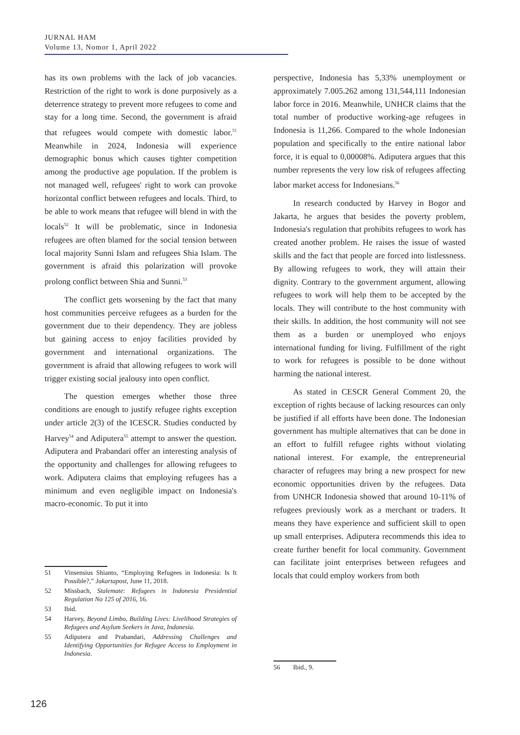JURNAL HAM
Volume 13, Nomor 1, April 2022
has its own problems with the lack of job vacancies. Restriction of the right to work is done purposively as a deterrence strategy to prevent more refugees to come and stay for a long time. Second, the government is afraid that refugees would compete with domestic labor.<sup>51</sup> Meanwhile in 2024, Indonesia will experience demographic bonus which causes tighter competition among the productive age population. If the problem is not managed well, refugees' right to work can provoke horizontal conflict between refugees and locals. Third, to be able to work means that refugee will blend in with the locals<sup>52</sup> It will be problematic, since in Indonesia refugees are often blamed for the social tension between local majority Sunni Islam and refugees Shia Islam. The government is afraid this polarization will provoke prolong conflict between Shia and Sunni.<sup>53</sup>
The conflict gets worsening by the fact that many host communities perceive refugees as a burden for the government due to their dependency. They are jobless but gaining access to enjoy facilities provided by government and international organizations. The government is afraid that allowing refugees to work will trigger existing social jealousy into open conflict.
The question emerges whether those three conditions are enough to justify refugee rights exception under article 2(3) of the ICESCR. Studies conducted by Harvey<sup>54</sup> and Adiputera<sup>55</sup> attempt to answer the question. Adiputera and Prabandari offer an interesting analysis of the opportunity and challenges for allowing refugees to work. Adiputera claims that employing refugees has a minimum and even negligible impact on Indonesia's macro-economic. To put it into
51 Vinsensius Shianto, “Employing Refugees in Indonesia: Is It Possible?,” Jakartapost, June 11, 2018.
52 Missbach, Stalemate: Refugees in Indonesia Presidential Regulation No 125 of 2016, 16.
53 Ibid.
54 Harvey, Beyond Limbo, Building Lives: Livelihood Strategies of Refugees and Asylum Seekers in Java, Indonesia.
55 Adiputera and Prabandari, Addressing Challenges and Identifying Opportunities for Refugee Access to Employment in Indonesia.
perspective, Indonesia has 5,33% unemployment or approximately 7.005.262 among 131,544,111 Indonesian labor force in 2016. Meanwhile, UNHCR claims that the total number of productive working-age refugees in Indonesia is 11,266. Compared to the whole Indonesian population and specifically to the entire national labor force, it is equal to 0,00008%. Adiputera argues that this number represents the very low risk of refugees affecting labor market access for Indonesians.<sup>56</sup>
In research conducted by Harvey in Bogor and Jakarta, he argues that besides the poverty problem, Indonesia's regulation that prohibits refugees to work has created another problem. He raises the issue of wasted skills and the fact that people are forced into listlessness. By allowing refugees to work, they will attain their dignity. Contrary to the government argument, allowing refugees to work will help them to be accepted by the locals. They will contribute to the host community with their skills. In addition, the host community will not see them as a burden or unemployed who enjoys international funding for living. Fulfillment of the right to work for refugees is possible to be done without harming the national interest.
As stated in CESCR General Comment 20, the exception of rights because of lacking resources can only be justified if all efforts have been done. The Indonesian government has multiple alternatives that can be done in an effort to fulfill refugee rights without violating national interest. For example, the entrepreneurial character of refugees may bring a new prospect for new economic opportunities driven by the refugees. Data from UNHCR Indonesia showed that around 10-11% of refugees previously work as a merchant or traders. It means they have experience and sufficient skill to open up small enterprises. Adiputera recommends this idea to create further benefit for local community. Government can facilitate joint enterprises between refugees and locals that could employ workers from both
56 Ibid., 9.
126